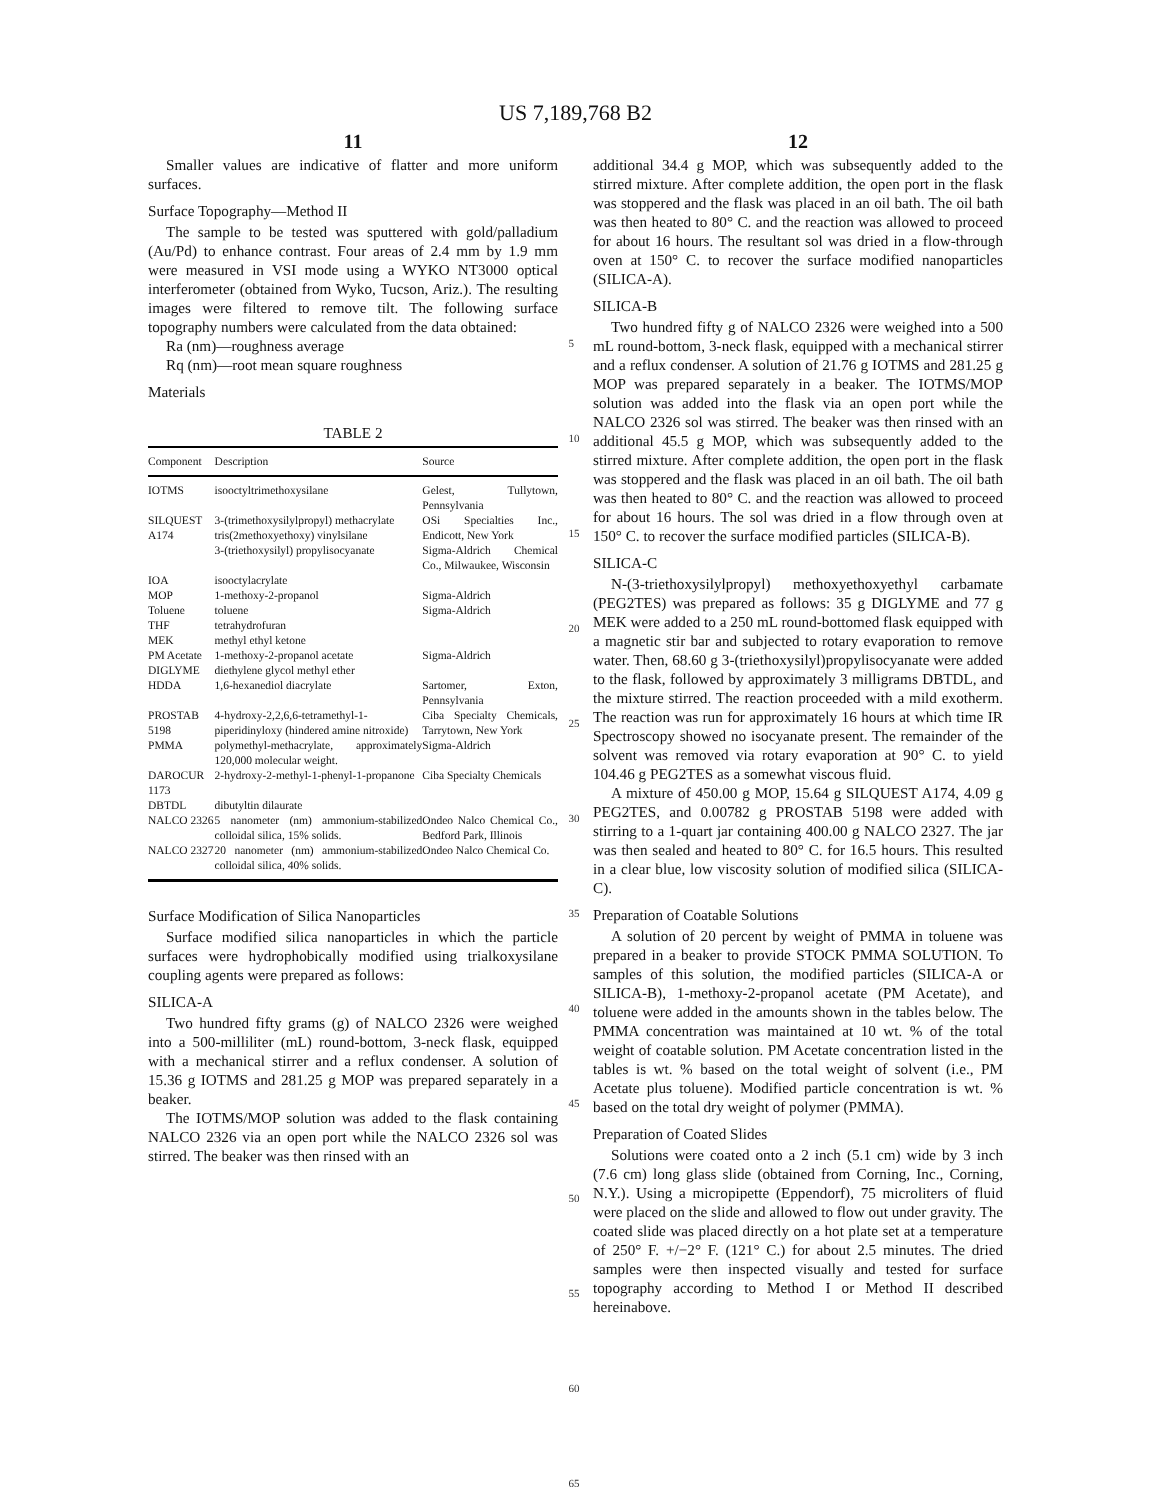US 7,189,768 B2
11
Smaller values are indicative of flatter and more uniform surfaces.
Surface Topography—Method II
The sample to be tested was sputtered with gold/palladium (Au/Pd) to enhance contrast. Four areas of 2.4 mm by 1.9 mm were measured in VSI mode using a WYKO NT3000 optical interferometer (obtained from Wyko, Tucson, Ariz.). The resulting images were filtered to remove tilt. The following surface topography numbers were calculated from the data obtained:
Ra (nm)—roughness average
Rq (nm)—root mean square roughness
Materials
TABLE 2
| Component | Description | Source |
| --- | --- | --- |
| IOTMS | isooctyltrimethoxysilane | Gelest, Tullytown, Pennsylvania |
| SILQUEST A174 | 3-(trimethoxysilylpropyl) methacrylate tris(2methoxyethoxy) vinylsilane 3-(triethoxysilyl) propylisocyanate | OSi Specialties Inc., Endicott, New York Sigma-Aldrich Chemical Co., Milwaukee, Wisconsin |
| IOA | isooctylacrylate | |
| MOP | 1-methoxy-2-propanol | Sigma-Aldrich |
| Toluene | toluene | Sigma-Aldrich |
| THF | tetrahydrofuran | |
| MEK | methyl ethyl ketone | |
| PM Acetate | 1-methoxy-2-propanol acetate | Sigma-Aldrich |
| DIGLYME | diethylene glycol methyl ether | |
| HDDA | 1,6-hexanediol diacrylate | Sartomer, Exton, Pennsylvania |
| PROSTAB 5198 | 4-hydroxy-2,2,6,6-tetramethyl-1-piperidinyloxy (hindered amine nitroxide) | Ciba Specialty Chemicals, Tarrytown, New York |
| PMMA | polymethyl-methacrylate, approximately 120,000 molecular weight. | Sigma-Aldrich |
| DAROCUR 1173 | 2-hydroxy-2-methyl-1-phenyl-1-propanone | Ciba Specialty Chemicals |
| DBTDL | dibutyltin dilaurate | |
| NALCO 2326 | 5 nanometer (nm) ammonium-stabilized colloidal silica, 15% solids. | Ondeo Nalco Chemical Co., Bedford Park, Illinois |
| NALCO 2327 | 20 nanometer (nm) ammonium-stabilized colloidal silica, 40% solids. | Ondeo Nalco Chemical Co. |
Surface Modification of Silica Nanoparticles
Surface modified silica nanoparticles in which the particle surfaces were hydrophobically modified using trialkoxysilane coupling agents were prepared as follows:
SILICA-A
Two hundred fifty grams (g) of NALCO 2326 were weighed into a 500-milliliter (mL) round-bottom, 3-neck flask, equipped with a mechanical stirrer and a reflux condenser. A solution of 15.36 g IOTMS and 281.25 g MOP was prepared separately in a beaker.
The IOTMS/MOP solution was added to the flask containing NALCO 2326 via an open port while the NALCO 2326 sol was stirred. The beaker was then rinsed with an
5
10
15
20
25
30
35
40
45
50
55
60
65
12
additional 34.4 g MOP, which was subsequently added to the stirred mixture. After complete addition, the open port in the flask was stoppered and the flask was placed in an oil bath. The oil bath was then heated to 80° C. and the reaction was allowed to proceed for about 16 hours. The resultant sol was dried in a flow-through oven at 150° C. to recover the surface modified nanoparticles (SILICA-A).
SILICA-B
Two hundred fifty g of NALCO 2326 were weighed into a 500 mL round-bottom, 3-neck flask, equipped with a mechanical stirrer and a reflux condenser. A solution of 21.76 g IOTMS and 281.25 g MOP was prepared separately in a beaker. The IOTMS/MOP solution was added into the flask via an open port while the NALCO 2326 sol was stirred. The beaker was then rinsed with an additional 45.5 g MOP, which was subsequently added to the stirred mixture. After complete addition, the open port in the flask was stoppered and the flask was placed in an oil bath. The oil bath was then heated to 80° C. and the reaction was allowed to proceed for about 16 hours. The sol was dried in a flow through oven at 150° C. to recover the surface modified particles (SILICA-B).
SILICA-C
N-(3-triethoxysilylpropyl) methoxyethoxyethyl carbamate (PEG2TES) was prepared as follows: 35 g DIGLYME and 77 g MEK were added to a 250 mL round-bottomed flask equipped with a magnetic stir bar and subjected to rotary evaporation to remove water. Then, 68.60 g 3-(triethoxysilyl)propylisocyanate were added to the flask, followed by approximately 3 milligrams DBTDL, and the mixture stirred. The reaction proceeded with a mild exotherm. The reaction was run for approximately 16 hours at which time IR Spectroscopy showed no isocyanate present. The remainder of the solvent was removed via rotary evaporation at 90° C. to yield 104.46 g PEG2TES as a somewhat viscous fluid.
A mixture of 450.00 g MOP, 15.64 g SILQUEST A174, 4.09 g PEG2TES, and 0.00782 g PROSTAB 5198 were added with stirring to a 1-quart jar containing 400.00 g NALCO 2327. The jar was then sealed and heated to 80° C. for 16.5 hours. This resulted in a clear blue, low viscosity solution of modified silica (SILICA-C).
Preparation of Coatable Solutions
A solution of 20 percent by weight of PMMA in toluene was prepared in a beaker to provide STOCK PMMA SOLUTION. To samples of this solution, the modified particles (SILICA-A or SILICA-B), 1-methoxy-2-propanol acetate (PM Acetate), and toluene were added in the amounts shown in the tables below. The PMMA concentration was maintained at 10 wt. % of the total weight of coatable solution. PM Acetate concentration listed in the tables is wt. % based on the total weight of solvent (i.e., PM Acetate plus toluene). Modified particle concentration is wt. % based on the total dry weight of polymer (PMMA).
Preparation of Coated Slides
Solutions were coated onto a 2 inch (5.1 cm) wide by 3 inch (7.6 cm) long glass slide (obtained from Corning, Inc., Corning, N.Y.). Using a micropipette (Eppendorf), 75 microliters of fluid were placed on the slide and allowed to flow out under gravity. The coated slide was placed directly on a hot plate set at a temperature of 250° F. +/−2° F. (121° C.) for about 2.5 minutes. The dried samples were then inspected visually and tested for surface topography according to Method I or Method II described hereinabove.